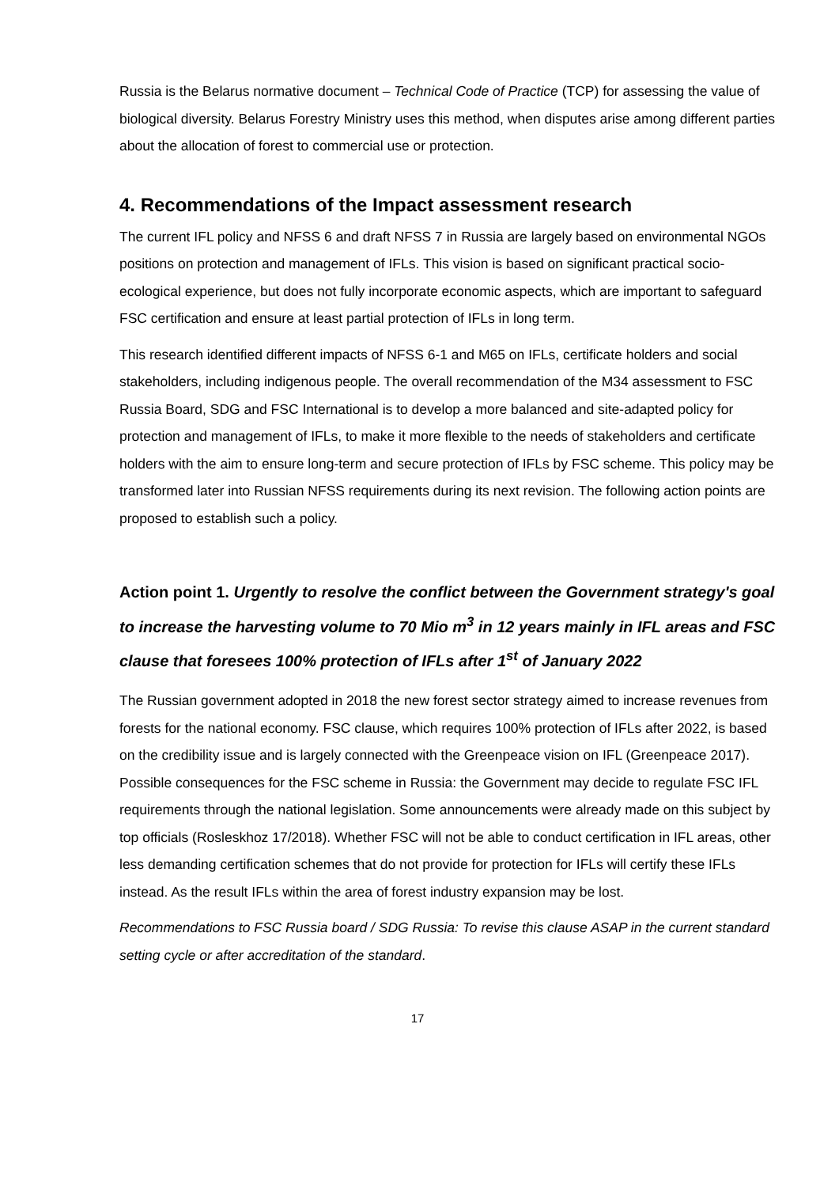Russia is the Belarus normative document – Technical Code of Practice (TCP) for assessing the value of biological diversity. Belarus Forestry Ministry uses this method, when disputes arise among different parties about the allocation of forest to commercial use or protection.
4. Recommendations of the Impact assessment research
The current IFL policy and NFSS 6 and draft NFSS 7 in Russia are largely based on environmental NGOs positions on protection and management of IFLs. This vision is based on significant practical socio-ecological experience, but does not fully incorporate economic aspects, which are important to safeguard FSC certification and ensure at least partial protection of IFLs in long term.
This research identified different impacts of NFSS 6-1 and M65 on IFLs, certificate holders and social stakeholders, including indigenous people. The overall recommendation of the M34 assessment to FSC Russia Board, SDG and FSC International is to develop a more balanced and site-adapted policy for protection and management of IFLs, to make it more flexible to the needs of stakeholders and certificate holders with the aim to ensure long-term and secure protection of IFLs by FSC scheme. This policy may be transformed later into Russian NFSS requirements during its next revision. The following action points are proposed to establish such a policy.
Action point 1. Urgently to resolve the conflict between the Government strategy's goal to increase the harvesting volume to 70 Mio m<sup>3</sup> in 12 years mainly in IFL areas and FSC clause that foresees 100% protection of IFLs after 1<sup>st</sup> of January 2022
The Russian government adopted in 2018 the new forest sector strategy aimed to increase revenues from forests for the national economy. FSC clause, which requires 100% protection of IFLs after 2022, is based on the credibility issue and is largely connected with the Greenpeace vision on IFL (Greenpeace 2017). Possible consequences for the FSC scheme in Russia: the Government may decide to regulate FSC IFL requirements through the national legislation. Some announcements were already made on this subject by top officials (Rosleskhoz 17/2018). Whether FSC will not be able to conduct certification in IFL areas, other less demanding certification schemes that do not provide for protection for IFLs will certify these IFLs instead. As the result IFLs within the area of forest industry expansion may be lost.
Recommendations to FSC Russia board / SDG Russia: To revise this clause ASAP in the current standard setting cycle or after accreditation of the standard.
17